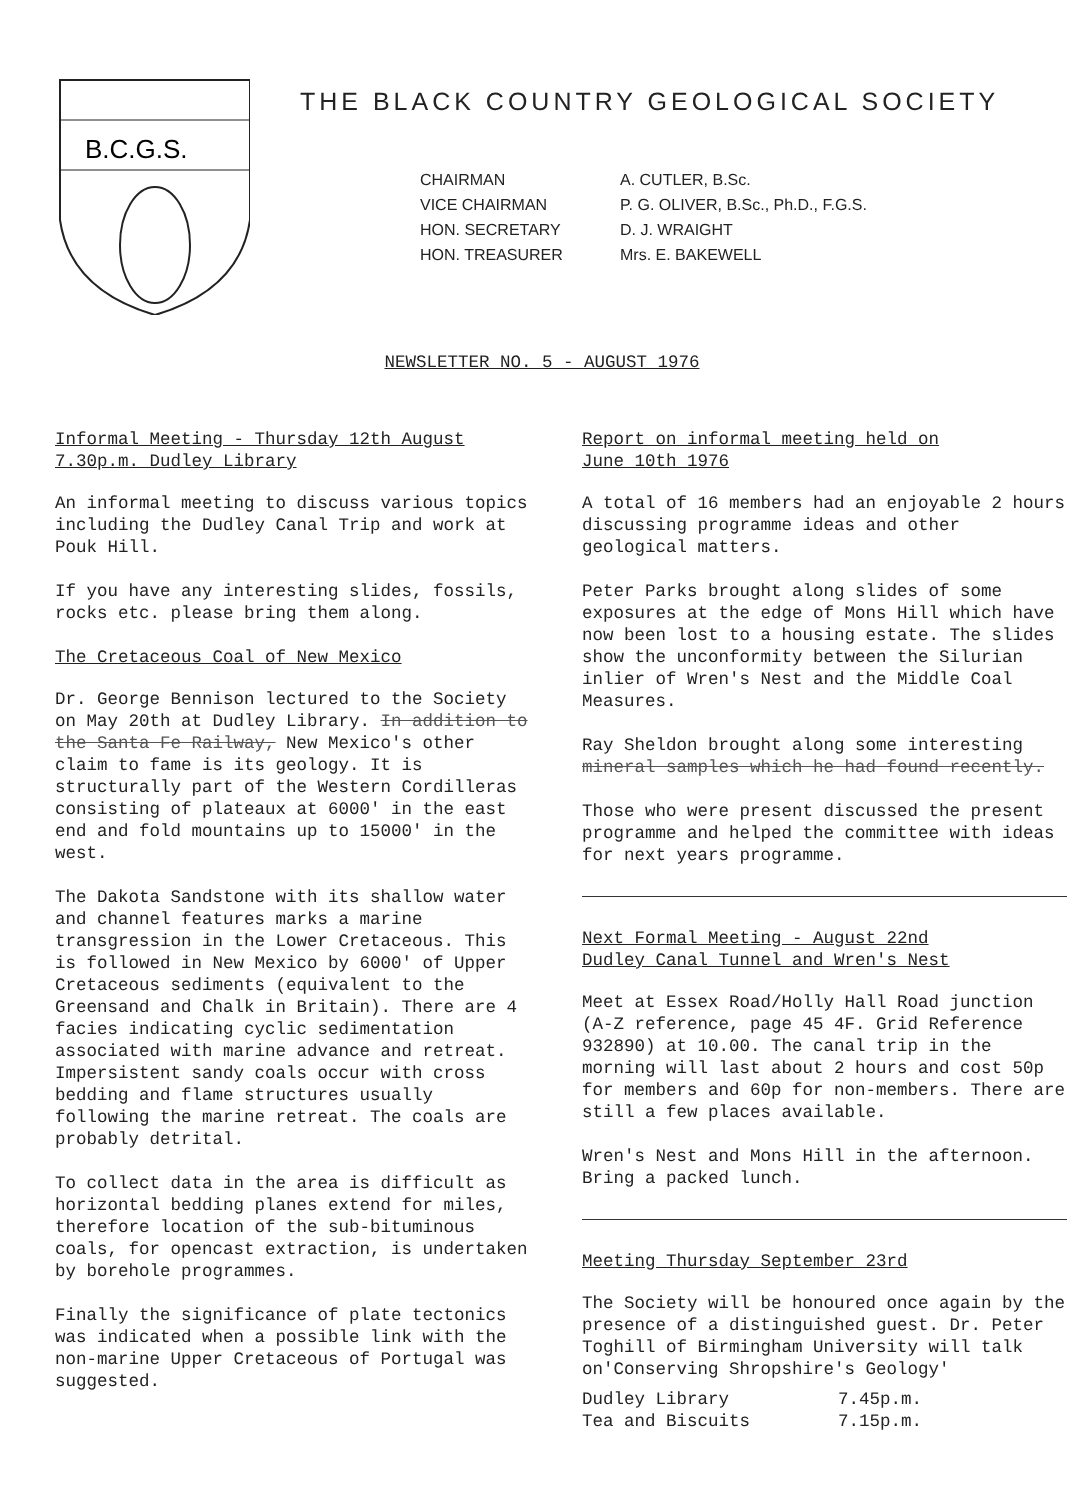B.C.G.S.
THE BLACK COUNTRY GEOLOGICAL SOCIETY
CHAIRMAN
A. CUTLER, B.Sc.
VICE CHAIRMAN
P. G. OLIVER, B.Sc., Ph.D., F.G.S.
HON. SECRETARY
D. J. WRAIGHT
HON. TREASURER
Mrs. E. BAKEWELL
NEWSLETTER NO. 5 - AUGUST 1976
Informal Meeting - Thursday 12th August
7.30p.m. Dudley Library
An informal meeting to discuss various topics including the Dudley Canal Trip and work at Pouk Hill.
If you have any interesting slides, fossils, rocks etc. please bring them along.
The Cretaceous Coal of New Mexico
Dr. George Bennison lectured to the Society on May 20th at Dudley Library. In addition to the Santa Fe Railway, New Mexico's other claim to fame is its geology. It is structurally part of the Western Cordilleras consisting of plateaux at 6000' in the east end and fold mountains up to 15000' in the west.
The Dakota Sandstone with its shallow water and channel features marks a marine transgression in the Lower Cretaceous. This is followed in New Mexico by 6000' of Upper Cretaceous sediments (equivalent to the Greensand and Chalk in Britain). There are 4 facies indicating cyclic sedimentation associated with marine advance and retreat. Impersistent sandy coals occur with cross bedding and flame structures usually following the marine retreat. The coals are probably detrital.
To collect data in the area is difficult as horizontal bedding planes extend for miles, therefore location of the sub-bituminous coals, for opencast extraction, is undertaken by borehole programmes.
Finally the significance of plate tectonics was indicated when a possible link with the non-marine Upper Cretaceous of Portugal was suggested.
Report on informal meeting held on
June 10th 1976
A total of 16 members had an enjoyable 2 hours discussing programme ideas and other geological matters.
Peter Parks brought along slides of some exposures at the edge of Mons Hill which have now been lost to a housing estate. The slides show the unconformity between the Silurian inlier of Wren's Nest and the Middle Coal Measures.
Ray Sheldon brought along some interesting mineral samples which he had found recently.
Those who were present discussed the present programme and helped the committee with ideas for next years programme.
Next Formal Meeting - August 22nd
Dudley Canal Tunnel and Wren's Nest
Meet at Essex Road/Holly Hall Road junction (A-Z reference, page 45 4F. Grid Reference 932890) at 10.00. The canal trip in the morning will last about 2 hours and cost 50p for members and 60p for non-members. There are still a few places available.
Wren's Nest and Mons Hill in the afternoon. Bring a packed lunch.
Meeting Thursday September 23rd
The Society will be honoured once again by the presence of a distinguished guest. Dr. Peter Toghill of Birmingham University will talk on'Conserving Shropshire's Geology'
Dudley Library 7.45p.m.
Tea and Biscuits 7.15p.m.